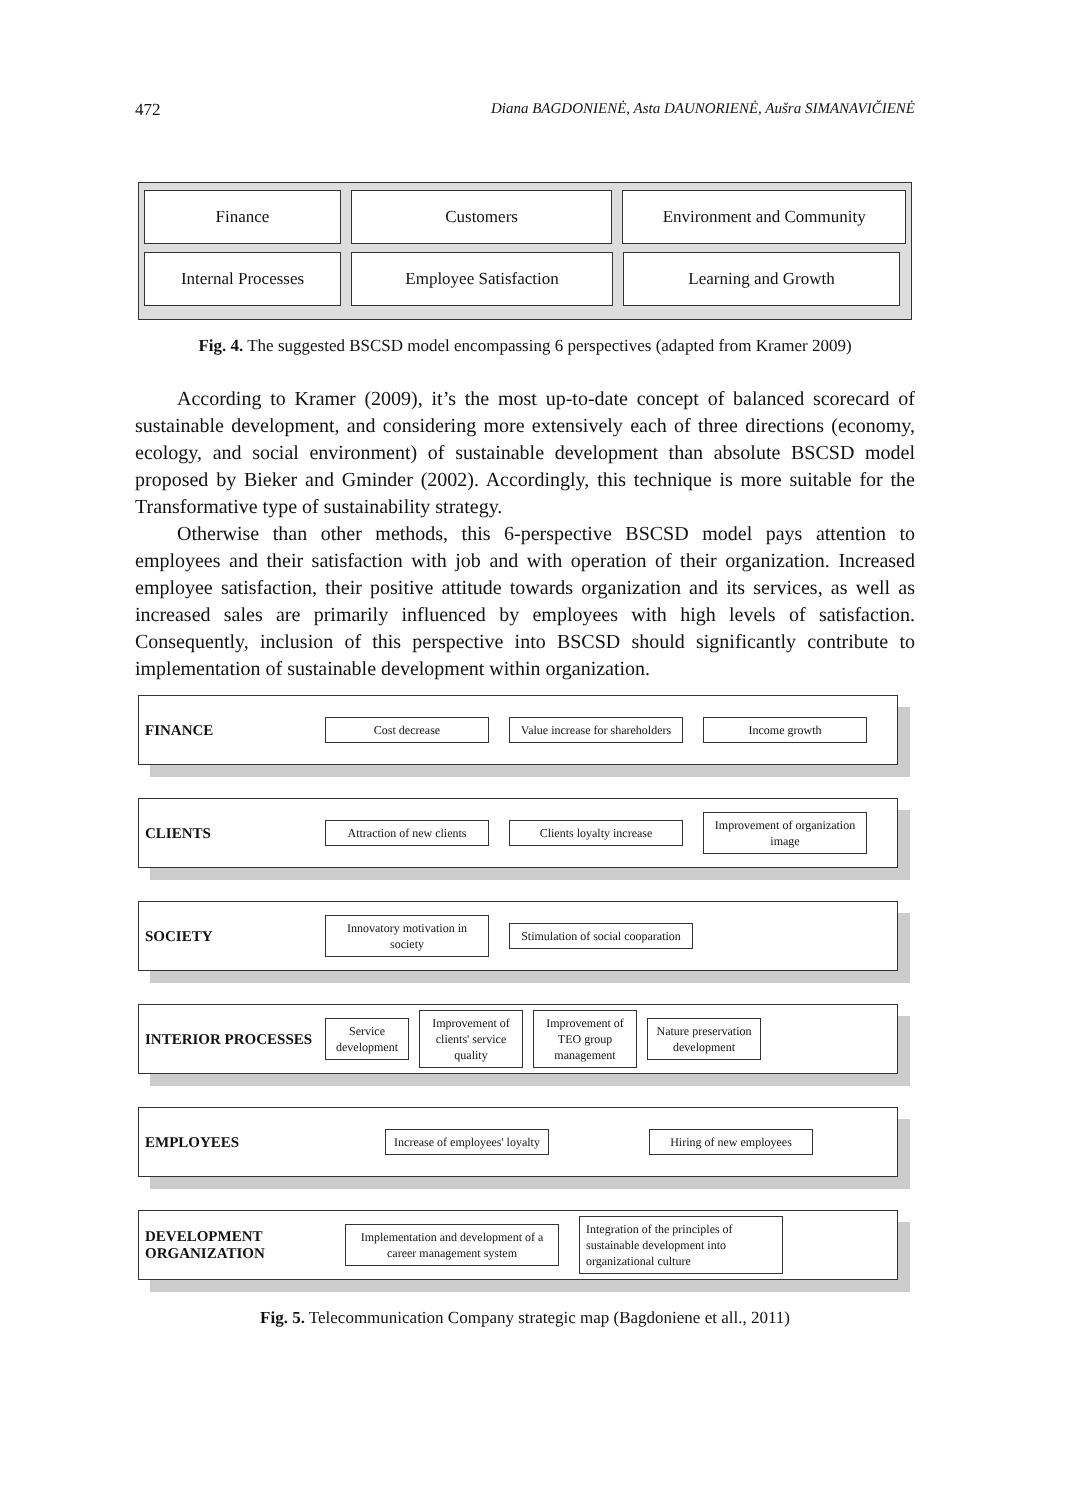472 Diana BAGDONIENĖ, Asta DAUNORIENĖ, Aušra SIMANAVIČIENĖ
Finance Customers Environment and Community
Internal Processes Employee Satisfaction Learning and Growth
Fig. 4. The suggested BSCSD model encompassing 6 perspectives (adapted from Kramer 2009)
According to Kramer (2009), it’s the most up-to-date concept of balanced scorecard of sustainable development, and considering more extensively each of three directions (economy, ecology, and social environment) of sustainable development than absolute BSCSD model proposed by Bieker and Gminder (2002). Accordingly, this technique is more suitable for the Transformative type of sustainability strategy.
Otherwise than other methods, this 6-perspective BSCSD model pays attention to employees and their satisfaction with job and with operation of their organization. Increased employee satisfaction, their positive attitude towards organization and its services, as well as increased sales are primarily influenced by employees with high levels of satisfaction. Consequently, inclusion of this perspective into BSCSD should significantly contribute to implementation of sustainable development within organization.
FINANCE Cost decrease Value increase for shareholders Income growth
CLIENTS Attraction of new clients Clients loyalty increase Improvement of organization image
SOCIETY Innovatory motivation in society Stimulation of social cooparation
INTERIOR PROCESSES Service development Improvement of clients' service quality Improvement of TEO group management Nature preservation development
EMPLOYEES Increase of employees' loyalty Hiring of new employees
DEVELOPMENT ORGANIZATION Implementation and development of a career management system Integration of the principles of sustainable development into organizational culture
Fig. 5. Telecommunication Company strategic map (Bagdoniene et all., 2011)